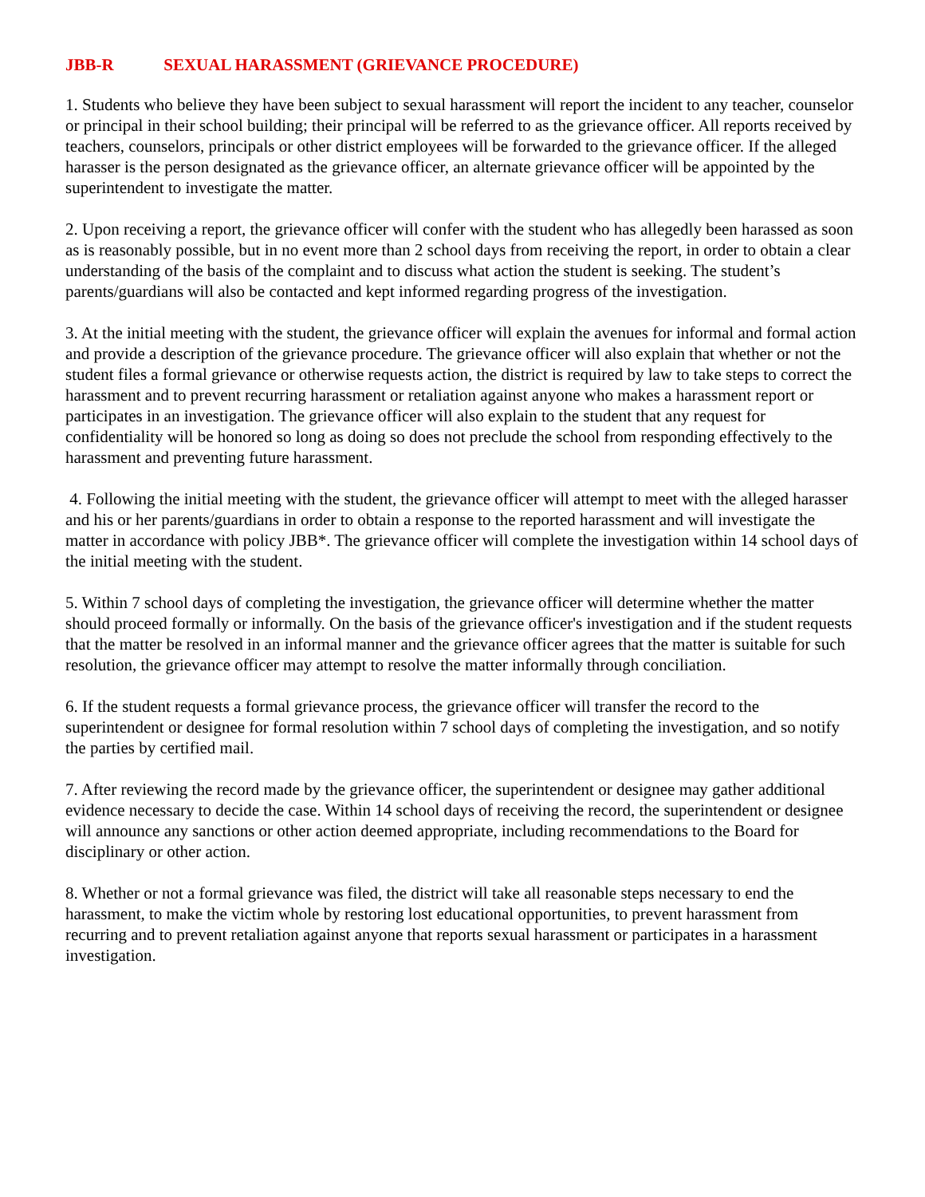JBB-R SEXUAL HARASSMENT (GRIEVANCE PROCEDURE)
1. Students who believe they have been subject to sexual harassment will report the incident to any teacher, counselor or principal in their school building; their principal will be referred to as the grievance officer. All reports received by teachers, counselors, principals or other district employees will be forwarded to the grievance officer. If the alleged harasser is the person designated as the grievance officer, an alternate grievance officer will be appointed by the superintendent to investigate the matter.
2. Upon receiving a report, the grievance officer will confer with the student who has allegedly been harassed as soon as is reasonably possible, but in no event more than 2 school days from receiving the report, in order to obtain a clear understanding of the basis of the complaint and to discuss what action the student is seeking. The student’s parents/guardians will also be contacted and kept informed regarding progress of the investigation.
3. At the initial meeting with the student, the grievance officer will explain the avenues for informal and formal action and provide a description of the grievance procedure. The grievance officer will also explain that whether or not the student files a formal grievance or otherwise requests action, the district is required by law to take steps to correct the harassment and to prevent recurring harassment or retaliation against anyone who makes a harassment report or participates in an investigation. The grievance officer will also explain to the student that any request for confidentiality will be honored so long as doing so does not preclude the school from responding effectively to the harassment and preventing future harassment.
4. Following the initial meeting with the student, the grievance officer will attempt to meet with the alleged harasser and his or her parents/guardians in order to obtain a response to the reported harassment and will investigate the matter in accordance with policy JBB*. The grievance officer will complete the investigation within 14 school days of the initial meeting with the student.
5. Within 7 school days of completing the investigation, the grievance officer will determine whether the matter should proceed formally or informally. On the basis of the grievance officer's investigation and if the student requests that the matter be resolved in an informal manner and the grievance officer agrees that the matter is suitable for such resolution, the grievance officer may attempt to resolve the matter informally through conciliation.
6. If the student requests a formal grievance process, the grievance officer will transfer the record to the superintendent or designee for formal resolution within 7 school days of completing the investigation, and so notify the parties by certified mail.
7. After reviewing the record made by the grievance officer, the superintendent or designee may gather additional evidence necessary to decide the case. Within 14 school days of receiving the record, the superintendent or designee will announce any sanctions or other action deemed appropriate, including recommendations to the Board for disciplinary or other action.
8. Whether or not a formal grievance was filed, the district will take all reasonable steps necessary to end the harassment, to make the victim whole by restoring lost educational opportunities, to prevent harassment from recurring and to prevent retaliation against anyone that reports sexual harassment or participates in a harassment investigation.